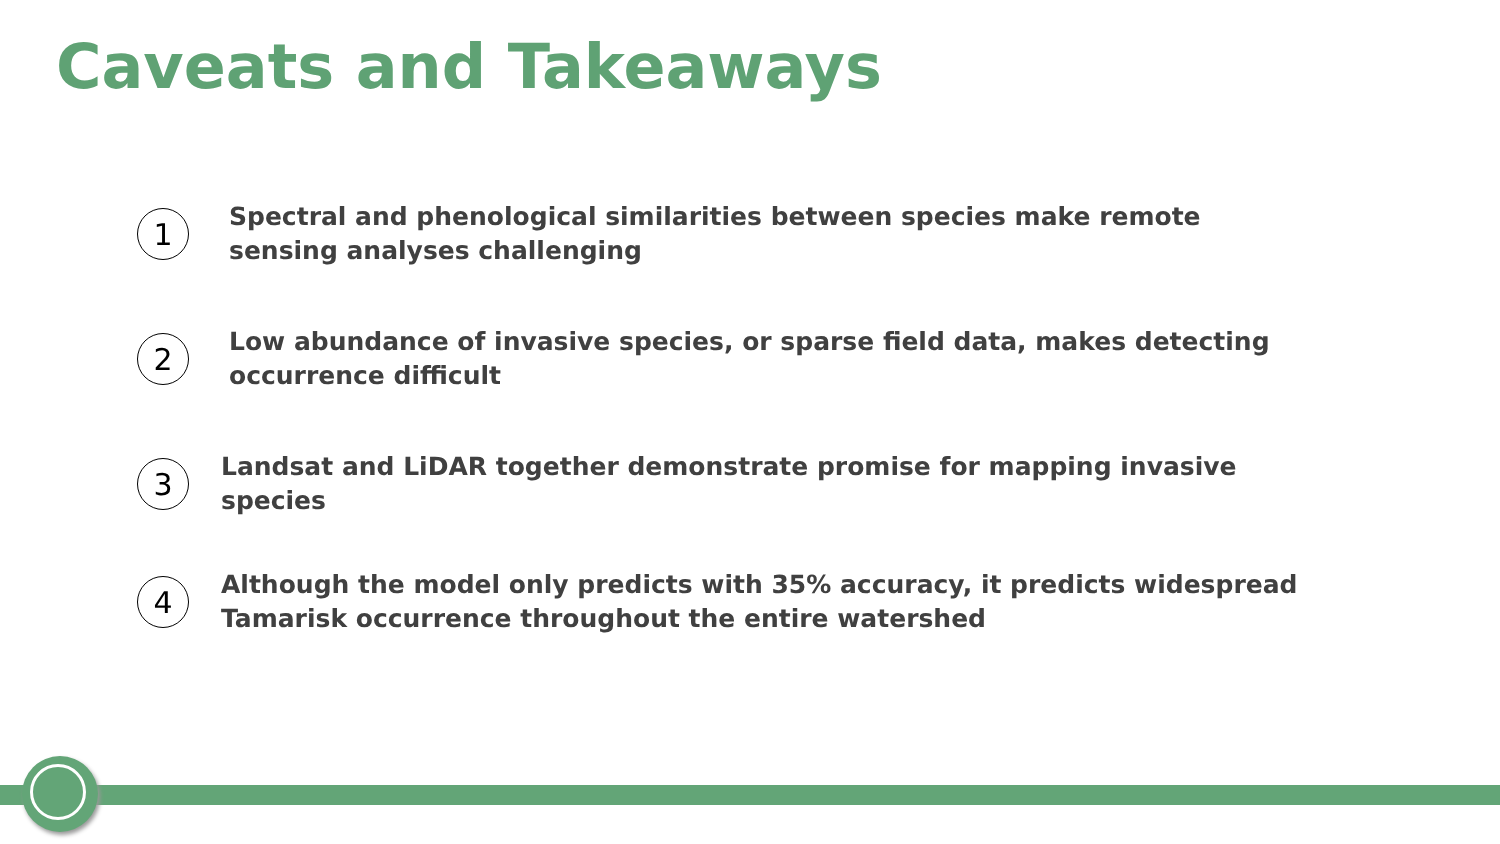Caveats and Takeaways
1
Spectral and phenological similarities between species make remote sensing analyses challenging
2
Low abundance of invasive species, or sparse field data, makes detecting occurrence difficult
3
Landsat and LiDAR together demonstrate promise for mapping invasive species
4
Although the model only predicts with 35% accuracy, it predicts widespread Tamarisk occurrence throughout the entire watershed